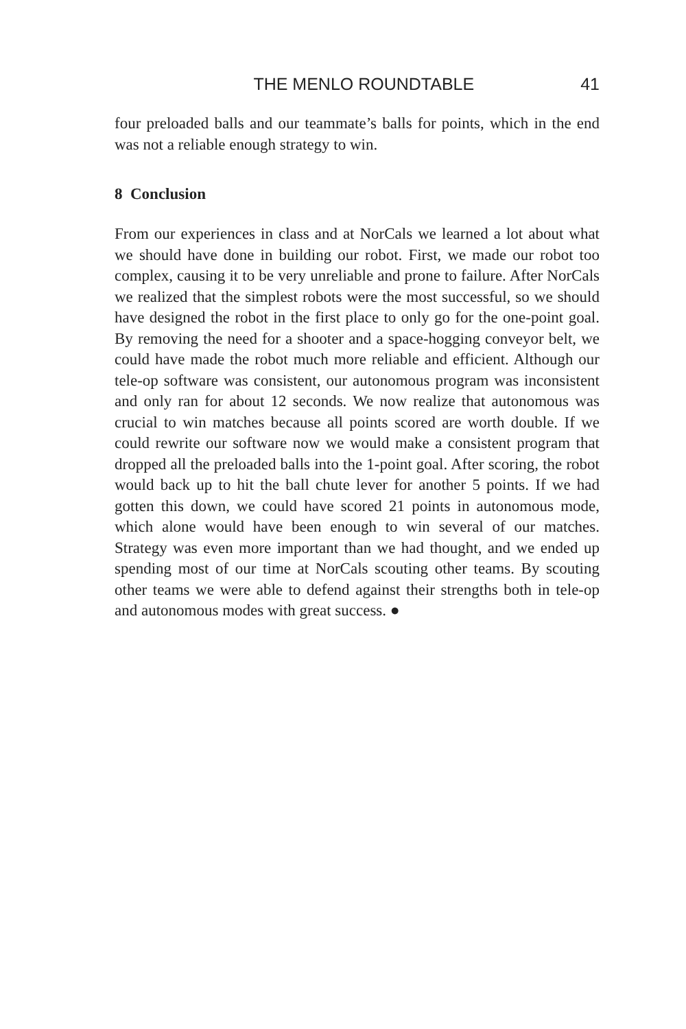THE MENLO ROUNDTABLE 41
four preloaded balls and our teammate’s balls for points, which in the end was not a reliable enough strategy to win.
8 Conclusion
From our experiences in class and at NorCals we learned a lot about what we should have done in building our robot. First, we made our robot too complex, causing it to be very unreliable and prone to failure. After NorCals we realized that the simplest robots were the most successful, so we should have designed the robot in the first place to only go for the one-point goal. By removing the need for a shooter and a space-hogging conveyor belt, we could have made the robot much more reliable and efficient. Although our tele-op software was consistent, our autonomous program was inconsistent and only ran for about 12 seconds. We now realize that autonomous was crucial to win matches because all points scored are worth double. If we could rewrite our software now we would make a consistent program that dropped all the preloaded balls into the 1-point goal. After scoring, the robot would back up to hit the ball chute lever for another 5 points. If we had gotten this down, we could have scored 21 points in autonomous mode, which alone would have been enough to win several of our matches. Strategy was even more important than we had thought, and we ended up spending most of our time at NorCals scouting other teams. By scouting other teams we were able to defend against their strengths both in tele-op and autonomous modes with great success. ●